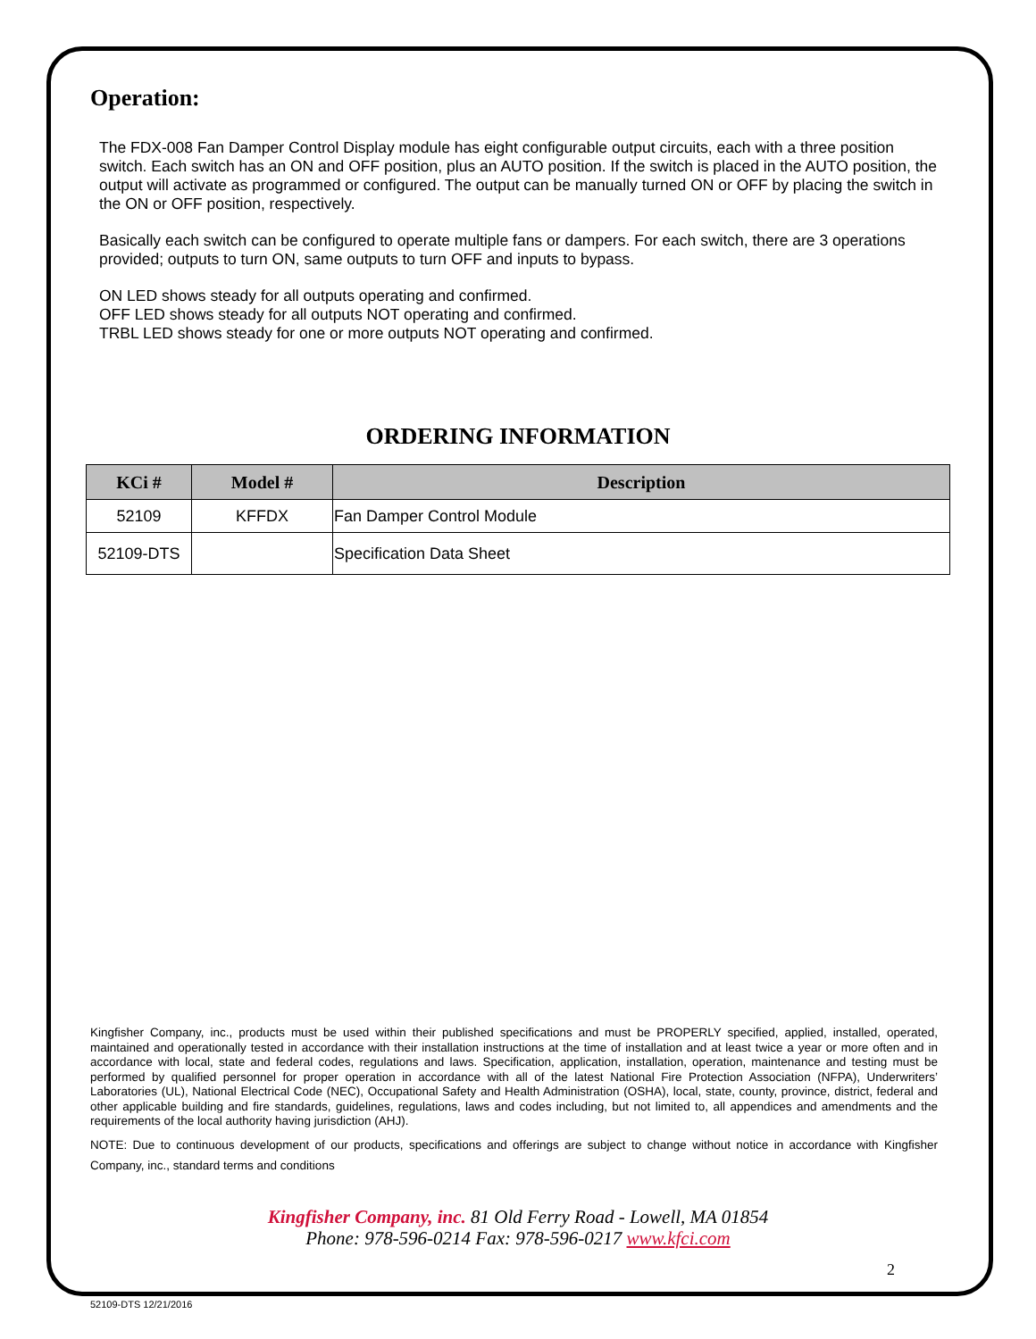Operation:
The FDX-008 Fan Damper Control Display module has eight configurable output circuits, each with a three position switch. Each switch has an ON and OFF position, plus an AUTO position. If the switch is placed in the AUTO position, the output will activate as programmed or configured. The output can be manually turned ON or OFF by placing the switch in the ON or OFF position, respectively.
Basically each switch can be configured to operate multiple fans or dampers. For each switch, there are 3 operations provided; outputs to turn ON, same outputs to turn OFF and inputs to bypass.
ON LED shows steady for all outputs operating and confirmed.
OFF LED shows steady for all outputs NOT operating and confirmed.
TRBL LED shows steady for one or more outputs NOT operating and confirmed.
ORDERING INFORMATION
| KCi # | Model # | Description |
| --- | --- | --- |
| 52109 | KFFDX | Fan Damper Control Module |
| 52109-DTS | | Specification Data Sheet |
Kingfisher Company, inc., products must be used within their published specifications and must be PROPERLY specified, applied, installed, operated, maintained and operationally tested in accordance with their installation instructions at the time of installation and at least twice a year or more often and in accordance with local, state and federal codes, regulations and laws. Specification, application, installation, operation, maintenance and testing must be performed by qualified personnel for proper operation in accordance with all of the latest National Fire Protection Association (NFPA), Underwriters’ Laboratories (UL), National Electrical Code (NEC), Occupational Safety and Health Administration (OSHA), local, state, county, province, district, federal and other applicable building and fire standards, guidelines, regulations, laws and codes including, but not limited to, all appendices and amendments and the requirements of the local authority having jurisdiction (AHJ).
NOTE: Due to continuous development of our products, specifications and offerings are subject to change without notice in accordance with Kingfisher Company, inc., standard terms and conditions
Kingfisher Company, inc. 81 Old Ferry Road - Lowell, MA 01854
Phone: 978-596-0214 Fax: 978-596-0217 www.kfci.com
2
52109-DTS 12/21/2016